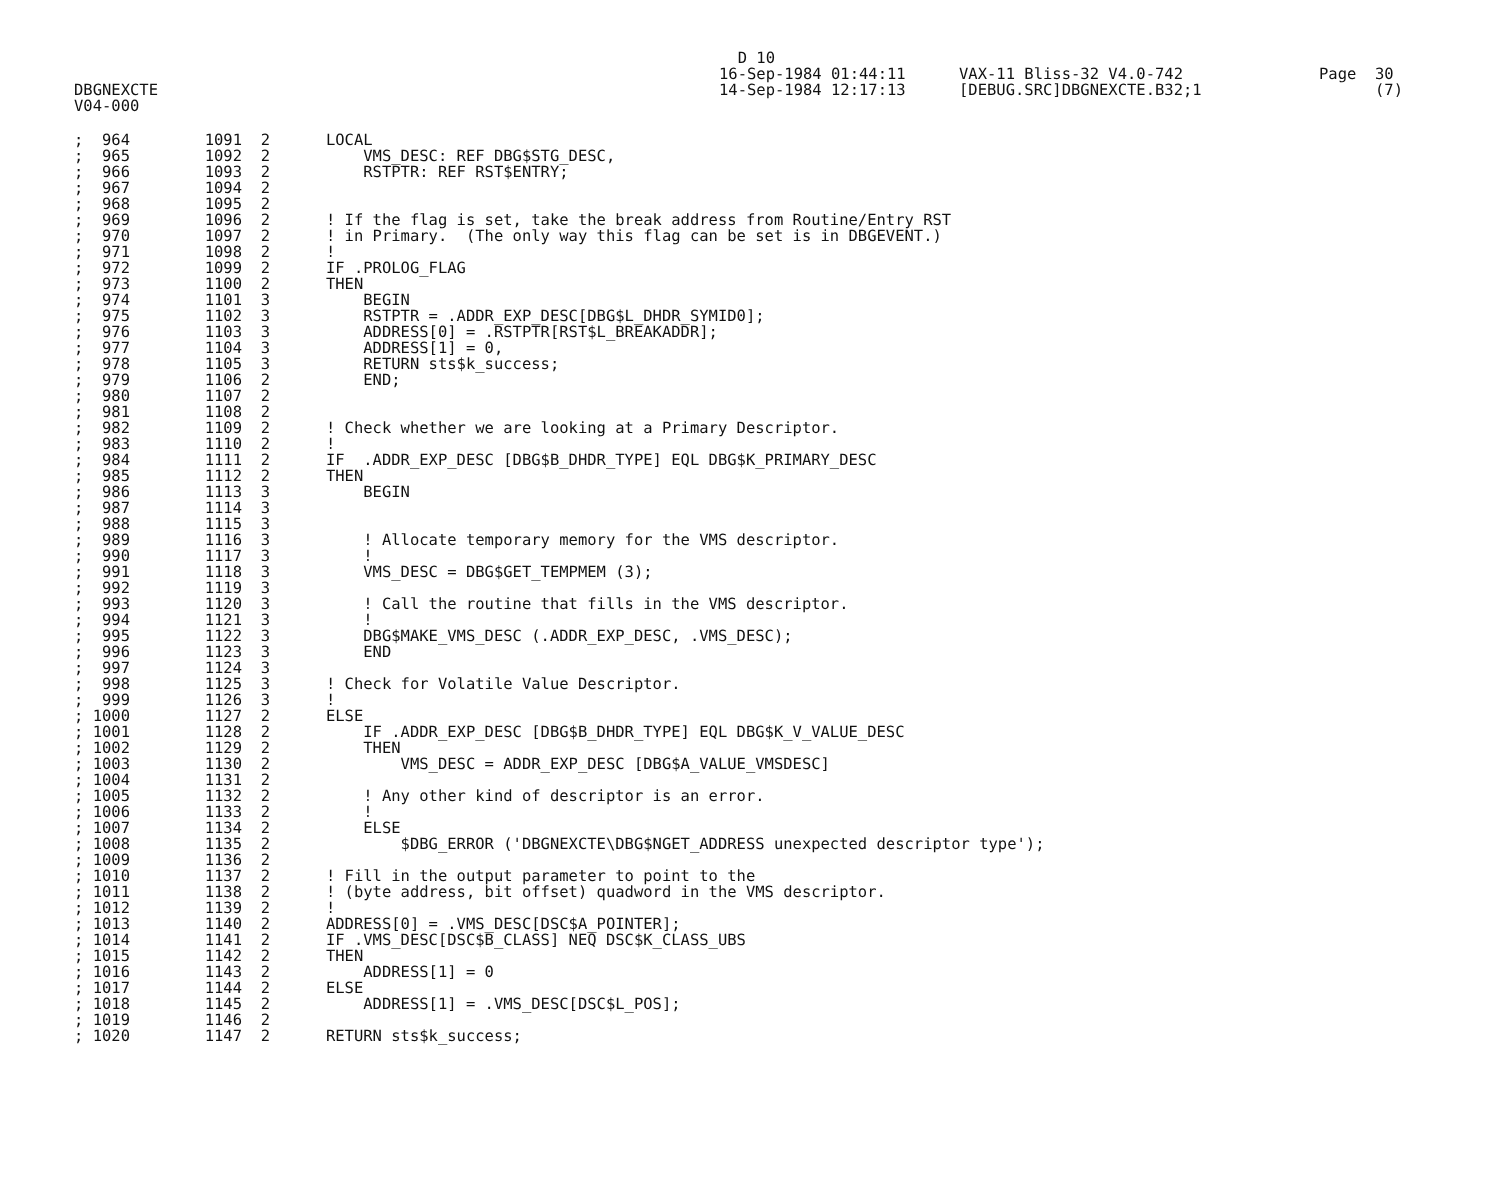DBGNEXCTE V04-000
D 10 16-Sep-1984 01:44:11 14-Sep-1984 12:17:13
VAX-11 Bliss-32 V4.0-742 [DEBUG.SRC]DBGNEXCTE.B32;1
Page 30 (7)
;  964        1091  2      LOCAL
;  965        1092  2          VMS_DESC: REF DBG$STG_DESC,
;  966        1093  2          RSTPTR: REF RST$ENTRY;
;  967        1094  2
;  968        1095  2
;  969        1096  2      ! If the flag is set, take the break address from Routine/Entry RST
;  970        1097  2      ! in Primary.  (The only way this flag can be set is in DBGEVENT.)
;  971        1098  2      !
;  972        1099  2      IF .PROLOG_FLAG
;  973        1100  2      THEN
;  974        1101  3          BEGIN
;  975        1102  3          RSTPTR = .ADDR_EXP_DESC[DBG$L_DHDR_SYMID0];
;  976        1103  3          ADDRESS[0] = .RSTPTR[RST$L_BREAKADDR];
;  977        1104  3          ADDRESS[1] = 0,
;  978        1105  3          RETURN sts$k_success;
;  979        1106  2          END;
;  980        1107  2
;  981        1108  2
;  982        1109  2      ! Check whether we are looking at a Primary Descriptor.
;  983        1110  2      !
;  984        1111  2      IF  .ADDR_EXP_DESC [DBG$B_DHDR_TYPE] EQL DBG$K_PRIMARY_DESC
;  985        1112  2      THEN
;  986        1113  3          BEGIN
;  987        1114  3
;  988        1115  3
;  989        1116  3          ! Allocate temporary memory for the VMS descriptor.
;  990        1117  3          !
;  991        1118  3          VMS_DESC = DBG$GET_TEMPMEM (3);
;  992        1119  3
;  993        1120  3          ! Call the routine that fills in the VMS descriptor.
;  994        1121  3          !
;  995        1122  3          DBG$MAKE_VMS_DESC (.ADDR_EXP_DESC, .VMS_DESC);
;  996        1123  3          END
;  997        1124  3
;  998        1125  3      ! Check for Volatile Value Descriptor.
;  999        1126  3      !
; 1000        1127  2      ELSE
; 1001        1128  2          IF .ADDR_EXP_DESC [DBG$B_DHDR_TYPE] EQL DBG$K_V_VALUE_DESC
; 1002        1129  2          THEN
; 1003        1130  2              VMS_DESC = ADDR_EXP_DESC [DBG$A_VALUE_VMSDESC]
; 1004        1131  2
; 1005        1132  2          ! Any other kind of descriptor is an error.
; 1006        1133  2          !
; 1007        1134  2          ELSE
; 1008        1135  2              $DBG_ERROR ('DBGNEXCTE\DBG$NGET_ADDRESS unexpected descriptor type');
; 1009        1136  2
; 1010        1137  2      ! Fill in the output parameter to point to the
; 1011        1138  2      ! (byte address, bit offset) quadword in the VMS descriptor.
; 1012        1139  2      !
; 1013        1140  2      ADDRESS[0] = .VMS_DESC[DSC$A_POINTER];
; 1014        1141  2      IF .VMS_DESC[DSC$B_CLASS] NEQ DSC$K_CLASS_UBS
; 1015        1142  2      THEN
; 1016        1143  2          ADDRESS[1] = 0
; 1017        1144  2      ELSE
; 1018        1145  2          ADDRESS[1] = .VMS_DESC[DSC$L_POS];
; 1019        1146  2
; 1020        1147  2      RETURN sts$k_success;